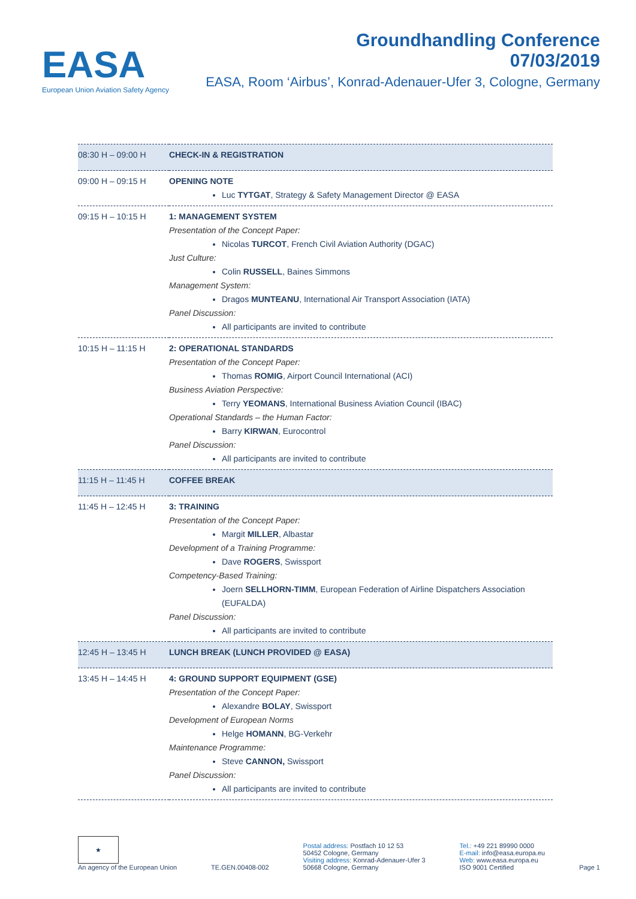EASA
European Union Aviation Safety Agency
Groundhandling Conference
07/03/2019
EASA, Room ‘Airbus’, Konrad-Adenauer-Ufer 3, Cologne, Germany
| 08:30 H – 09:00 H | CHECK-IN & REGISTRATION |
| 09:00 H – 09:15 H | OPENING NOTE Luc TYTGAT , Strategy & Safety Management Director @ EASA |
| 09:15 H – 10:15 H | 1: MANAGEMENT SYSTEM Presentation of the Concept Paper: Nicolas TURCOT , French Civil Aviation Authority (DGAC) Just Culture: Colin RUSSELL , Baines Simmons Management System: Dragos MUNTEANU , International Air Transport Association (IATA) Panel Discussion: All participants are invited to contribute |
| 10:15 H – 11:15 H | 2: OPERATIONAL STANDARDS Presentation of the Concept Paper: Thomas ROMIG , Airport Council International (ACI) Business Aviation Perspective: Terry YEOMANS , International Business Aviation Council (IBAC) Operational Standards – the Human Factor: Barry KIRWAN , Eurocontrol Panel Discussion: All participants are invited to contribute |
| 11:15 H – 11:45 H | COFFEE BREAK |
| 11:45 H – 12:45 H | 3: TRAINING Presentation of the Concept Paper: Margit MILLER , Albastar Development of a Training Programme: Dave ROGERS , Swissport Competency-Based Training: Joern SELLHORN-TIMM , European Federation of Airline Dispatchers Association (EUFALDA) Panel Discussion: All participants are invited to contribute |
| 12:45 H – 13:45 H | LUNCH BREAK (LUNCH PROVIDED @ EASA) |
| 13:45 H – 14:45 H | 4: GROUND SUPPORT EQUIPMENT (GSE) Presentation of the Concept Paper: Alexandre BOLAY , Swissport Development of European Norms Helge HOMANN , BG-Verkehr Maintenance Programme: Steve CANNON, Swissport Panel Discussion: All participants are invited to contribute |
★
An agency of the European Union
TE.GEN.00408-002
Postal address: Postfach 10 12 53
50452 Cologne, Germany
Visiting address: Konrad-Adenauer-Ufer 3
50668 Cologne, Germany
Tel.: +49 221 89990 0000
E-mail: info@easa.europa.eu
Web: www.easa.europa.eu
ISO 9001 Certified
Page 1